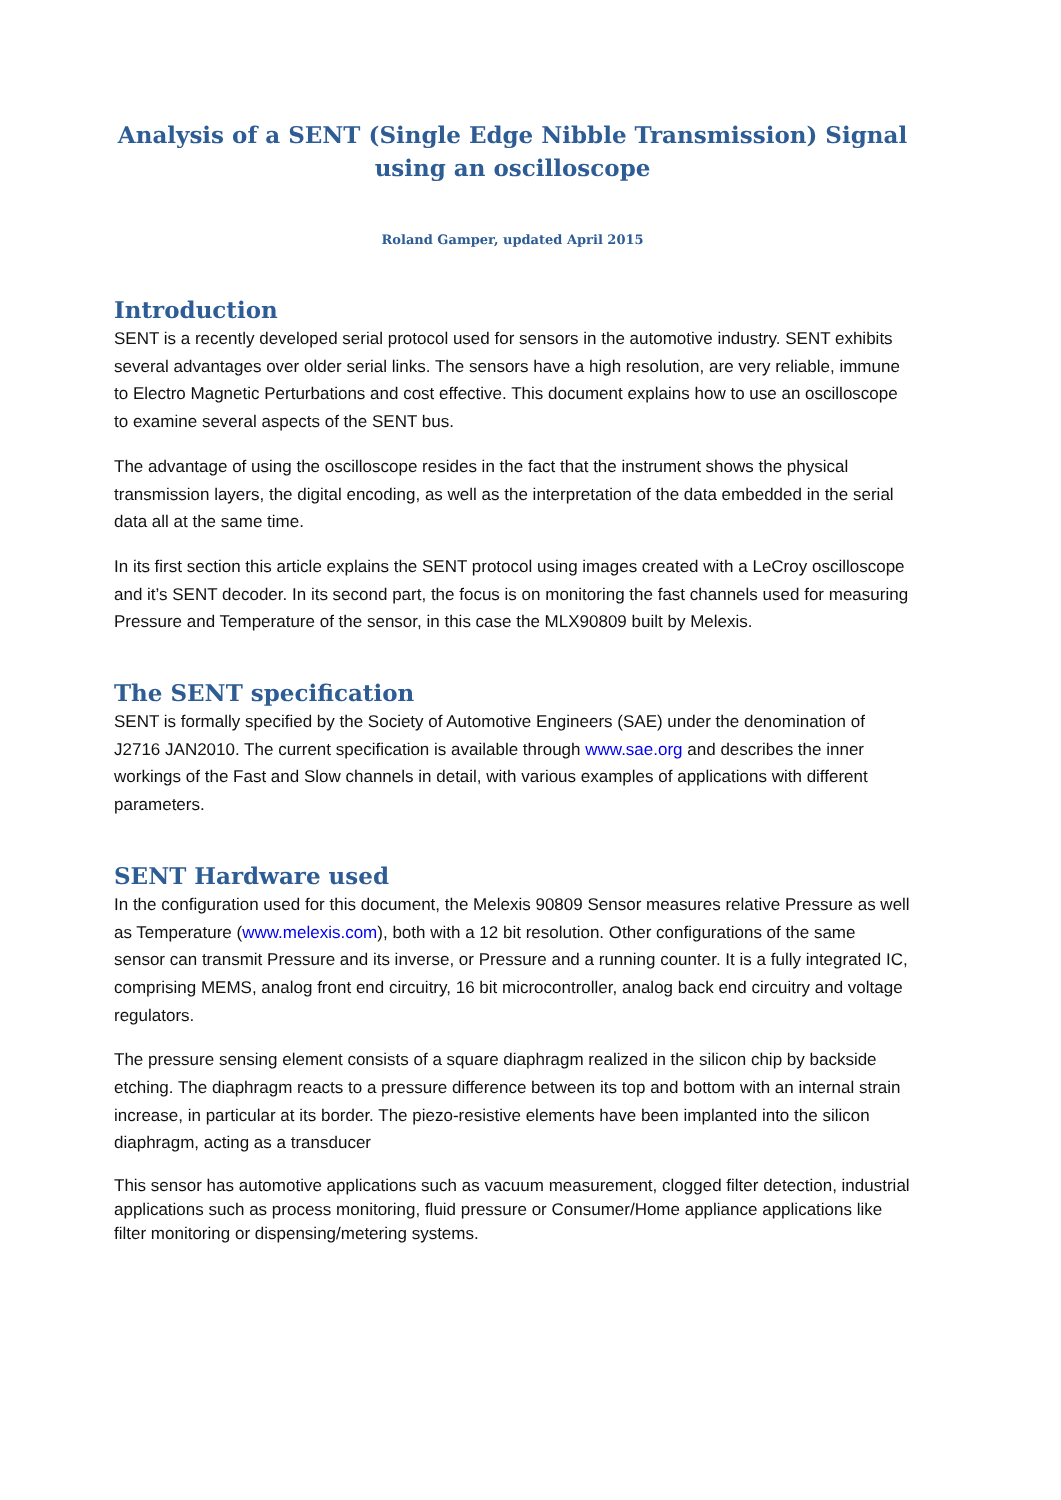Analysis of a SENT (Single Edge Nibble Transmission) Signal
using an oscilloscope
Roland Gamper, updated April 2015
Introduction
SENT is a recently developed serial protocol used for sensors in the automotive industry. SENT exhibits several advantages over older serial links. The sensors have a high resolution, are very reliable, immune to Electro Magnetic Perturbations and cost effective. This document explains how to use an oscilloscope to examine several aspects of the SENT bus.
The advantage of using the oscilloscope resides in the fact that the instrument shows the physical transmission layers, the digital encoding, as well as the interpretation of the data embedded in the serial data all at the same time.
In its first section this article explains the SENT protocol using images created with a LeCroy oscilloscope and it’s SENT decoder. In its second part, the focus is on monitoring the fast channels used for measuring Pressure and Temperature of the sensor, in this case the MLX90809 built by Melexis.
The SENT specification
SENT is formally specified by the Society of Automotive Engineers (SAE) under the denomination of J2716 JAN2010. The current specification is available through www.sae.org and describes the inner workings of the Fast and Slow channels in detail, with various examples of applications with different parameters.
SENT Hardware used
In the configuration used for this document, the Melexis 90809 Sensor measures relative Pressure as well as Temperature (www.melexis.com), both with a 12 bit resolution. Other configurations of the same sensor can transmit Pressure and its inverse, or Pressure and a running counter. It is a fully integrated IC, comprising MEMS, analog front end circuitry, 16 bit microcontroller, analog back end circuitry and voltage regulators.
The pressure sensing element consists of a square diaphragm realized in the silicon chip by backside etching. The diaphragm reacts to a pressure difference between its top and bottom with an internal strain increase, in particular at its border. The piezo-resistive elements have been implanted into the silicon diaphragm, acting as a transducer
This sensor has automotive applications such as vacuum measurement, clogged filter detection, industrial applications such as process monitoring, fluid pressure or Consumer/Home appliance applications like filter monitoring or dispensing/metering systems.